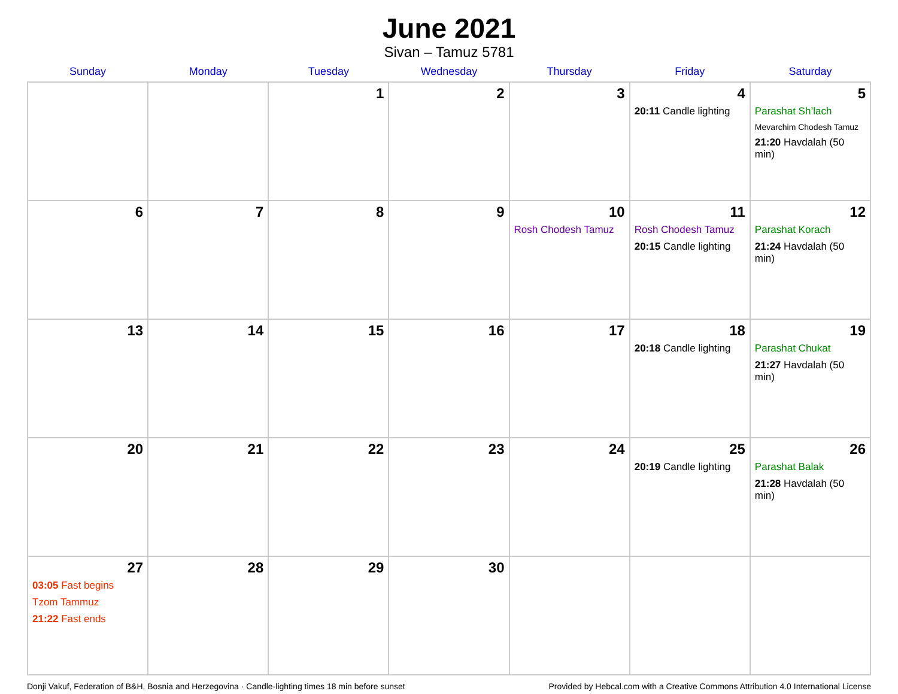June 2021
Sivan – Tamuz 5781
| Sunday | Monday | Tuesday | Wednesday | Thursday | Friday | Saturday |
| --- | --- | --- | --- | --- | --- | --- |
| | | 1 | 2 | 3 | 4 20:11 Candle lighting | 5 Parashat Sh’lach Mevarchim Chodesh Tamuz 21:20 Havdalah (50 min) |
| 6 | 7 | 8 | 9 | 10 Rosh Chodesh Tamuz | 11 Rosh Chodesh Tamuz 20:15 Candle lighting | 12 Parashat Korach 21:24 Havdalah (50 min) |
| 13 | 14 | 15 | 16 | 17 | 18 20:18 Candle lighting | 19 Parashat Chukat 21:27 Havdalah (50 min) |
| 20 | 21 | 22 | 23 | 24 | 25 20:19 Candle lighting | 26 Parashat Balak 21:28 Havdalah (50 min) |
| 27 03:05 Fast begins Tzom Tammuz 21:22 Fast ends | 28 | 29 | 30 | | | |
Donji Vakuf, Federation of B&H, Bosnia and Herzegovina · Candle-lighting times 18 min before sunset Provided by Hebcal.com with a Creative Commons Attribution 4.0 International License